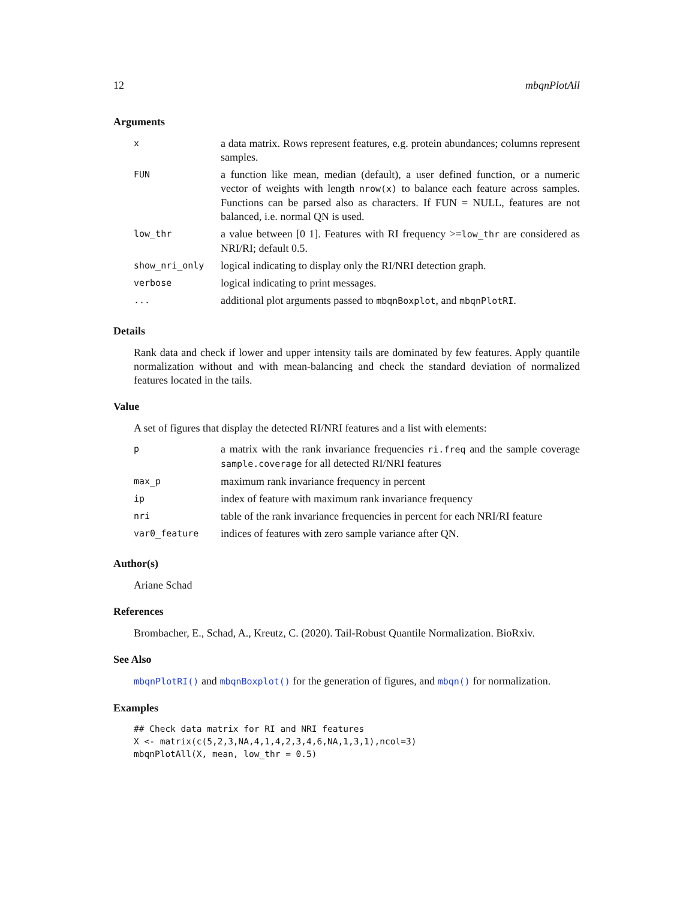12 mbqnPlotAll
Arguments
| x | a data matrix. Rows represent features, e.g. protein abundances; columns represent samples. |
| FUN | a function like mean, median (default), a user defined function, or a numeric vector of weights with length nrow(x) to balance each feature across samples. Functions can be parsed also as characters. If FUN = NULL, features are not balanced, i.e. normal QN is used. |
| low_thr | a value between [0 1]. Features with RI frequency >= low_thr are considered as NRI/RI; default 0.5. |
| show_nri_only | logical indicating to display only the RI/NRI detection graph. |
| verbose | logical indicating to print messages. |
| ... | additional plot arguments passed to mbqnBoxplot , and mbqnPlotRI . |
Details
Rank data and check if lower and upper intensity tails are dominated by few features. Apply quantile normalization without and with mean-balancing and check the standard deviation of normalized features located in the tails.
Value
A set of figures that display the detected RI/NRI features and a list with elements:
| p | a matrix with the rank invariance frequencies ri.freq and the sample coverage sample.coverage for all detected RI/NRI features |
| max_p | maximum rank invariance frequency in percent |
| ip | index of feature with maximum rank invariance frequency |
| nri | table of the rank invariance frequencies in percent for each NRI/RI feature |
| var0_feature | indices of features with zero sample variance after QN. |
Author(s)
Ariane Schad
References
Brombacher, E., Schad, A., Kreutz, C. (2020). Tail-Robust Quantile Normalization. BioRxiv.
See Also
mbqnPlotRI() and mbqnBoxplot() for the generation of figures, and mbqn() for normalization.
Examples
## Check data matrix for RI and NRI features
X <- matrix(c(5,2,3,NA,4,1,4,2,3,4,6,NA,1,3,1),ncol=3)
mbqnPlotAll(X, mean, low_thr = 0.5)